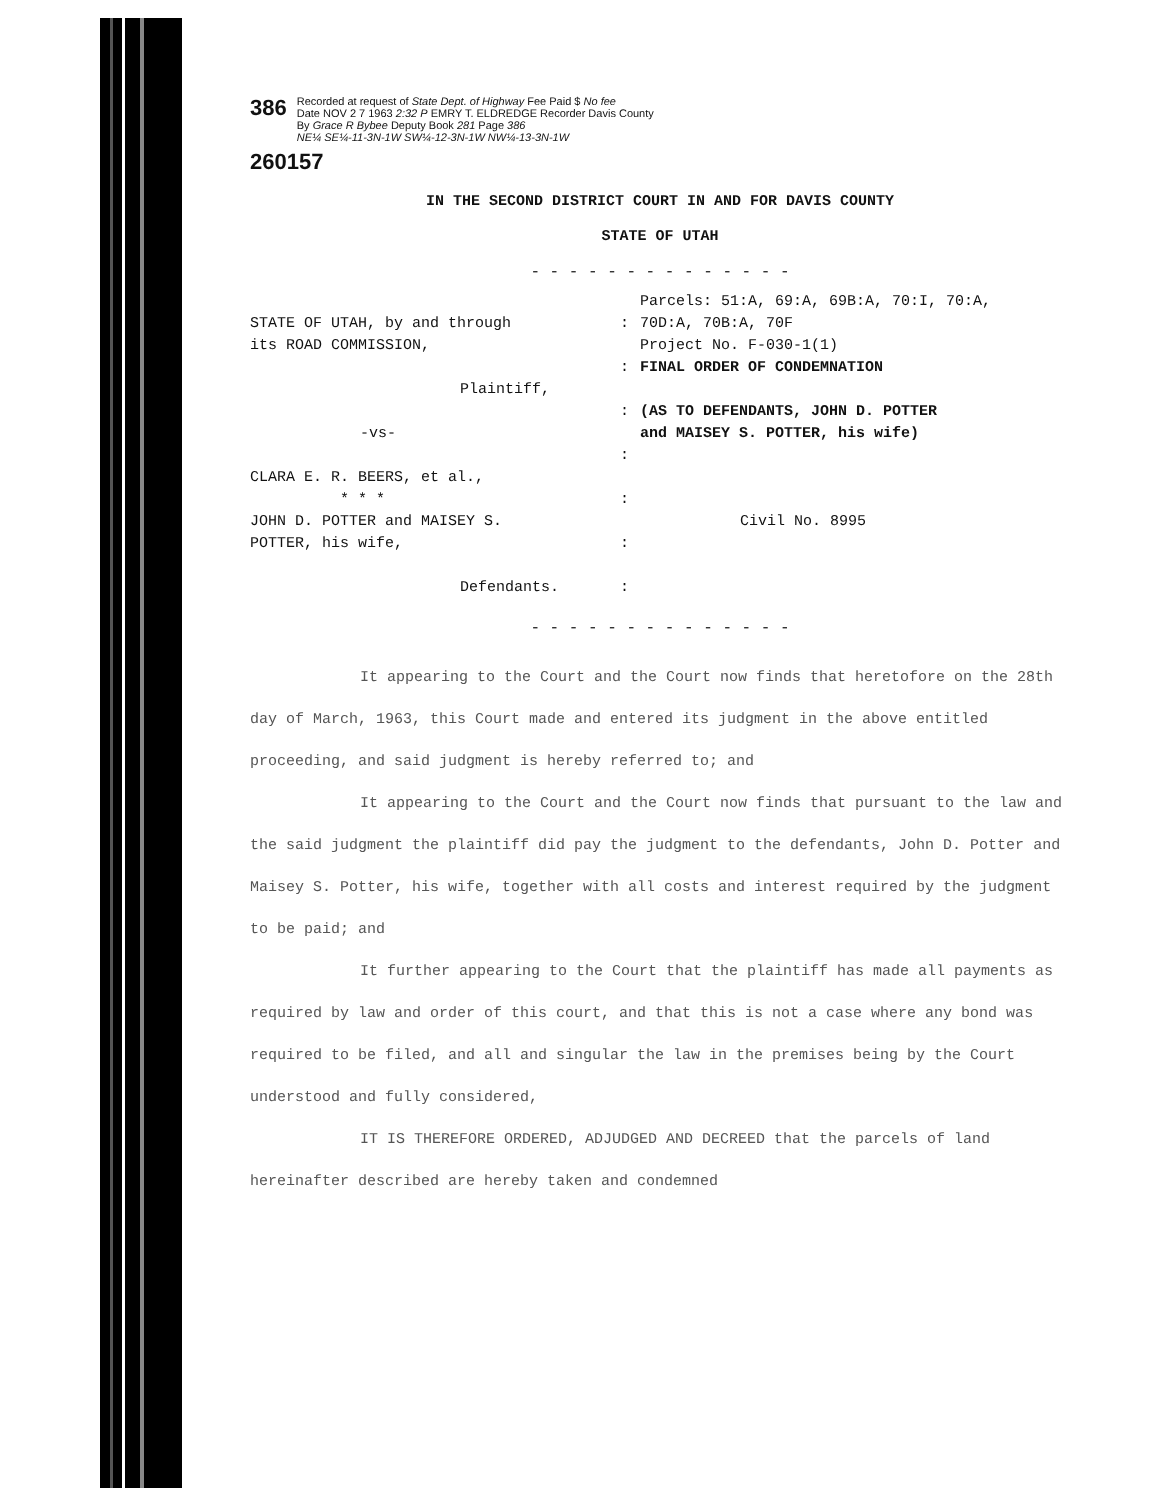386
Recorded at request of State Dept. of Highway Fee Paid $ No fee
Date NOV 2 7 1963 2:32 P EMRY T. ELDREDGE Recorder Davis County
By Grace R Bybee Deputy Book 281 Page 386
NE¼ SE¼-11-3N-1W SW¼-12-3N-1W NW¼-13-3N-1W
260157
IN THE SECOND DISTRICT COURT IN AND FOR DAVIS COUNTY
STATE OF UTAH
- - - - - - - - - - - - - -
STATE OF UTAH, by and through
its ROAD COMMISSION,
Plaintiff,
-vs-
CLARA E. R. BEERS, et al.,
* * *
JOHN D. POTTER and MAISEY S.
POTTER, his wife,
Defendants.
:
:
:
:
:
:
:
Parcels: 51:A, 69:A, 69B:A, 70:I, 70:A,
70D:A, 70B:A, 70F
Project No. F-030-1(1)
FINAL ORDER OF CONDEMNATION
(AS TO DEFENDANTS, JOHN D. POTTER
and MAISEY S. POTTER, his wife)
Civil No. 8995
- - - - - - - - - - - - - -
It appearing to the Court and the Court now finds that heretofore on the 28th day of March, 1963, this Court made and entered its judgment in the above entitled proceeding, and said judgment is hereby referred to; and
It appearing to the Court and the Court now finds that pursuant to the law and the said judgment the plaintiff did pay the judgment to the defendants, John D. Potter and Maisey S. Potter, his wife, together with all costs and interest required by the judgment to be paid; and
It further appearing to the Court that the plaintiff has made all payments as required by law and order of this court, and that this is not a case where any bond was required to be filed, and all and singular the law in the premises being by the Court understood and fully considered,
IT IS THEREFORE ORDERED, ADJUDGED AND DECREED that the parcels of land hereinafter described are hereby taken and condemned